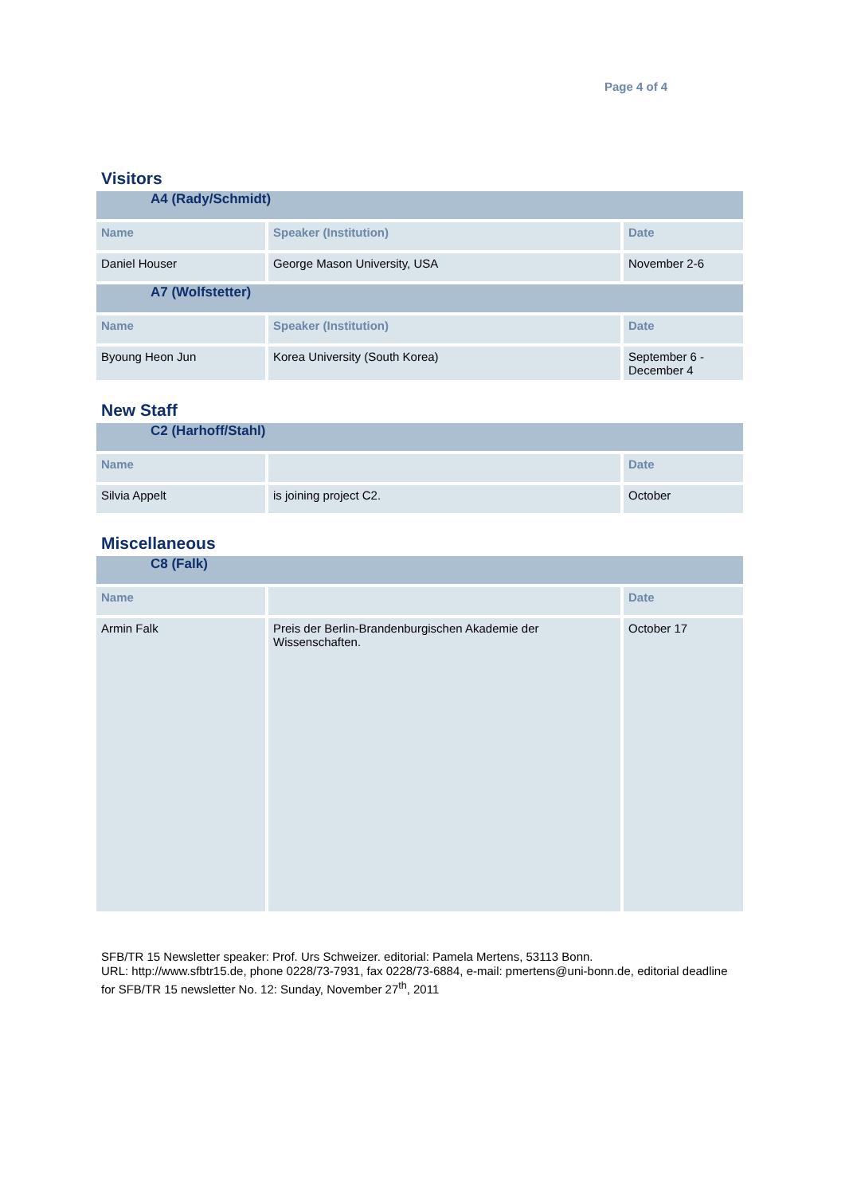Page 4 of 4
Visitors
| A4 (Rady/Schmidt) | | |
| Name | Speaker (Institution) | Date |
| Daniel Houser | George Mason University, USA | November 2-6 |
| A7 (Wolfstetter) | | |
| Name | Speaker (Institution) | Date |
| Byoung Heon Jun | Korea University (South Korea) | September 6 - December 4 |
New Staff
| C2 (Harhoff/Stahl) | | |
| Name | | Date |
| Silvia Appelt | is joining project C2. | October |
Miscellaneous
| C8 (Falk) | | |
| Name | | Date |
| Armin Falk | Preis der Berlin-Brandenburgischen Akademie der Wissenschaften. | October 17 |
SFB/TR 15 Newsletter speaker: Prof. Urs Schweizer. editorial: Pamela Mertens, 53113 Bonn.
URL: http://www.sfbtr15.de, phone 0228/73-7931, fax 0228/73-6884, e-mail: pmertens@uni-bonn.de, editorial deadline for SFB/TR 15 newsletter No. 12: Sunday, November 27<sup>th</sup>, 2011